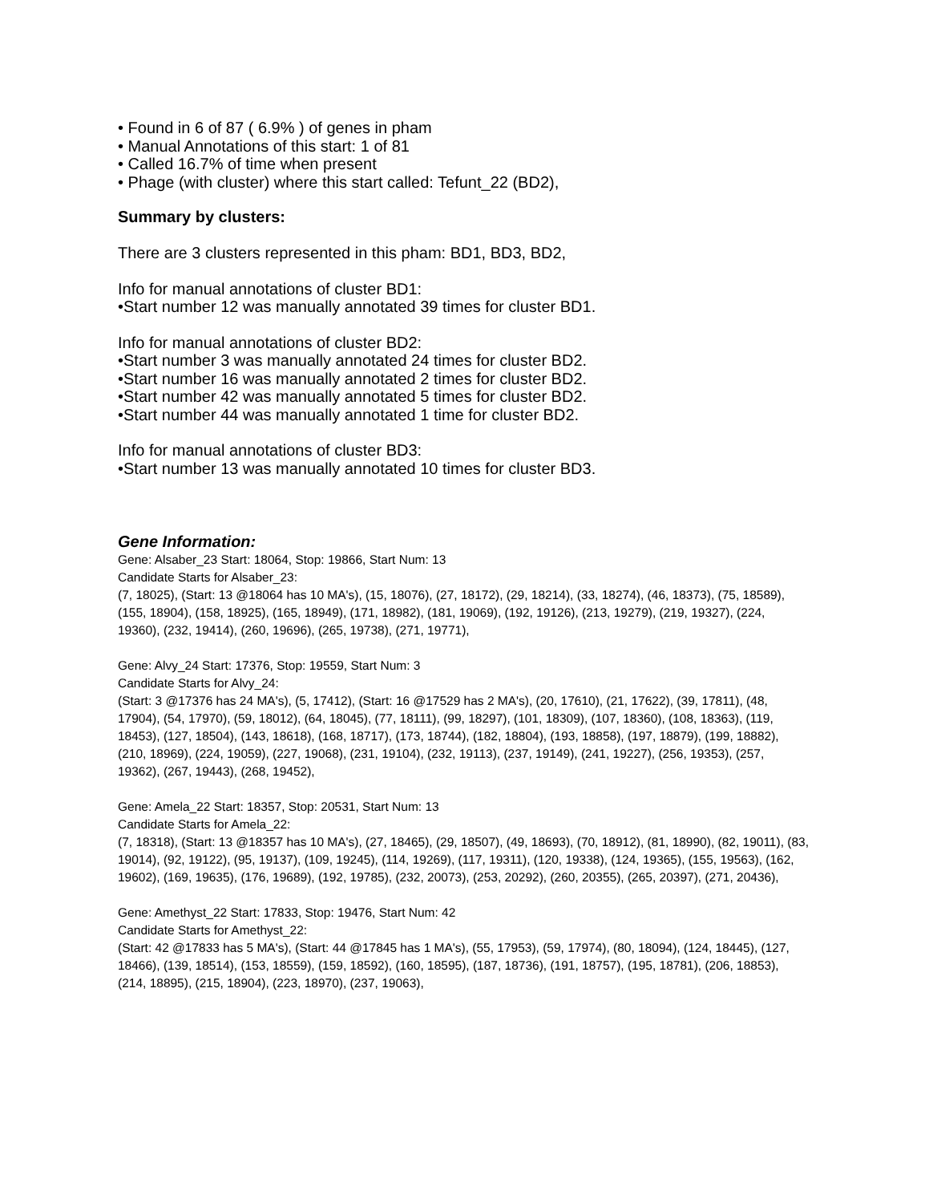• Found in 6 of 87 ( 6.9% ) of genes in pham
• Manual Annotations of this start: 1 of 81
• Called 16.7% of time when present
• Phage (with cluster) where this start called: Tefunt_22 (BD2),
Summary by clusters:
There are 3 clusters represented in this pham: BD1, BD3, BD2,
Info for manual annotations of cluster BD1:
•Start number 12 was manually annotated 39 times for cluster BD1.
Info for manual annotations of cluster BD2:
•Start number 3 was manually annotated 24 times for cluster BD2.
•Start number 16 was manually annotated 2 times for cluster BD2.
•Start number 42 was manually annotated 5 times for cluster BD2.
•Start number 44 was manually annotated 1 time for cluster BD2.
Info for manual annotations of cluster BD3:
•Start number 13 was manually annotated 10 times for cluster BD3.
Gene Information:
Gene: Alsaber_23 Start: 18064, Stop: 19866, Start Num: 13
Candidate Starts for Alsaber_23:
(7, 18025), (Start: 13 @18064 has 10 MA's), (15, 18076), (27, 18172), (29, 18214), (33, 18274), (46, 18373), (75, 18589), (155, 18904), (158, 18925), (165, 18949), (171, 18982), (181, 19069), (192, 19126), (213, 19279), (219, 19327), (224, 19360), (232, 19414), (260, 19696), (265, 19738), (271, 19771),
Gene: Alvy_24 Start: 17376, Stop: 19559, Start Num: 3
Candidate Starts for Alvy_24:
(Start: 3 @17376 has 24 MA's), (5, 17412), (Start: 16 @17529 has 2 MA's), (20, 17610), (21, 17622), (39, 17811), (48, 17904), (54, 17970), (59, 18012), (64, 18045), (77, 18111), (99, 18297), (101, 18309), (107, 18360), (108, 18363), (119, 18453), (127, 18504), (143, 18618), (168, 18717), (173, 18744), (182, 18804), (193, 18858), (197, 18879), (199, 18882), (210, 18969), (224, 19059), (227, 19068), (231, 19104), (232, 19113), (237, 19149), (241, 19227), (256, 19353), (257, 19362), (267, 19443), (268, 19452),
Gene: Amela_22 Start: 18357, Stop: 20531, Start Num: 13
Candidate Starts for Amela_22:
(7, 18318), (Start: 13 @18357 has 10 MA's), (27, 18465), (29, 18507), (49, 18693), (70, 18912), (81, 18990), (82, 19011), (83, 19014), (92, 19122), (95, 19137), (109, 19245), (114, 19269), (117, 19311), (120, 19338), (124, 19365), (155, 19563), (162, 19602), (169, 19635), (176, 19689), (192, 19785), (232, 20073), (253, 20292), (260, 20355), (265, 20397), (271, 20436),
Gene: Amethyst_22 Start: 17833, Stop: 19476, Start Num: 42
Candidate Starts for Amethyst_22:
(Start: 42 @17833 has 5 MA's), (Start: 44 @17845 has 1 MA's), (55, 17953), (59, 17974), (80, 18094), (124, 18445), (127, 18466), (139, 18514), (153, 18559), (159, 18592), (160, 18595), (187, 18736), (191, 18757), (195, 18781), (206, 18853), (214, 18895), (215, 18904), (223, 18970), (237, 19063),